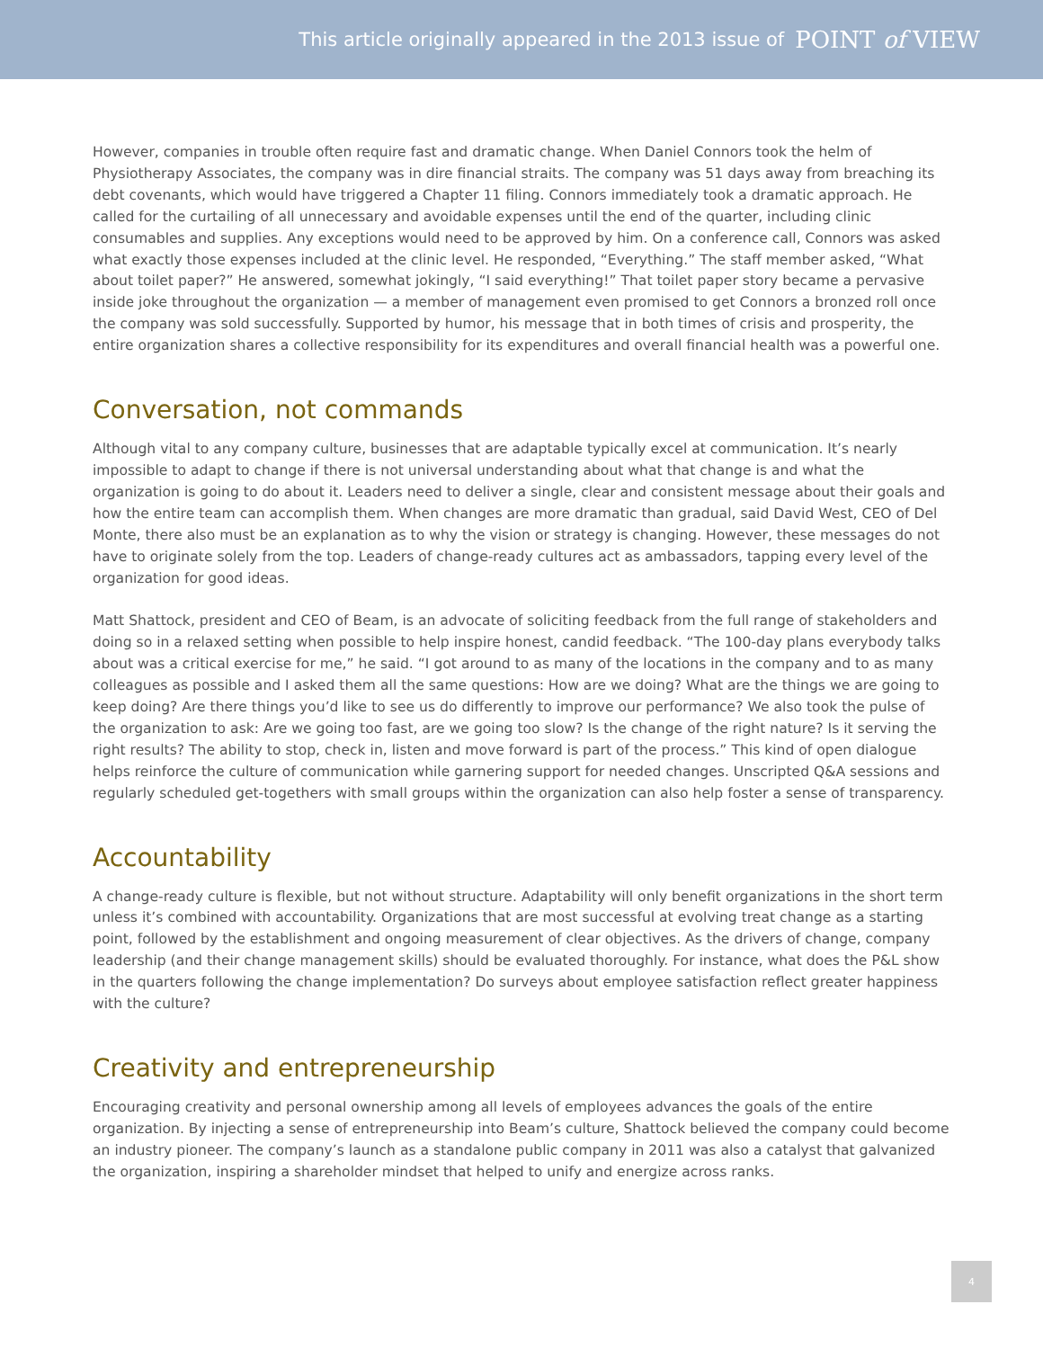This article originally appeared in the 2013 issue of POINT of VIEW
However, companies in trouble often require fast and dramatic change. When Daniel Connors took the helm of Physiotherapy Associates, the company was in dire financial straits. The company was 51 days away from breaching its debt covenants, which would have triggered a Chapter 11 filing. Connors immediately took a dramatic approach. He called for the curtailing of all unnecessary and avoidable expenses until the end of the quarter, including clinic consumables and supplies. Any exceptions would need to be approved by him. On a conference call, Connors was asked what exactly those expenses included at the clinic level. He responded, “Everything.” The staff member asked, “What about toilet paper?” He answered, somewhat jokingly, “I said everything!” That toilet paper story became a pervasive inside joke throughout the organization — a member of management even promised to get Connors a bronzed roll once the company was sold successfully. Supported by humor, his message that in both times of crisis and prosperity, the entire organization shares a collective responsibility for its expenditures and overall financial health was a powerful one.
Conversation, not commands
Although vital to any company culture, businesses that are adaptable typically excel at communication. It’s nearly impossible to adapt to change if there is not universal understanding about what that change is and what the organization is going to do about it. Leaders need to deliver a single, clear and consistent message about their goals and how the entire team can accomplish them. When changes are more dramatic than gradual, said David West, CEO of Del Monte, there also must be an explanation as to why the vision or strategy is changing. However, these messages do not have to originate solely from the top. Leaders of change-ready cultures act as ambassadors, tapping every level of the organization for good ideas.
Matt Shattock, president and CEO of Beam, is an advocate of soliciting feedback from the full range of stakeholders and doing so in a relaxed setting when possible to help inspire honest, candid feedback. “The 100-day plans everybody talks about was a critical exercise for me,” he said. “I got around to as many of the locations in the company and to as many colleagues as possible and I asked them all the same questions: How are we doing? What are the things we are going to keep doing? Are there things you’d like to see us do differently to improve our performance? We also took the pulse of the organization to ask: Are we going too fast, are we going too slow? Is the change of the right nature? Is it serving the right results? The ability to stop, check in, listen and move forward is part of the process.” This kind of open dialogue helps reinforce the culture of communication while garnering support for needed changes. Unscripted Q&A sessions and regularly scheduled get-togethers with small groups within the organization can also help foster a sense of transparency.
Accountability
A change-ready culture is flexible, but not without structure. Adaptability will only benefit organizations in the short term unless it’s combined with accountability. Organizations that are most successful at evolving treat change as a starting point, followed by the establishment and ongoing measurement of clear objectives. As the drivers of change, company leadership (and their change management skills) should be evaluated thoroughly. For instance, what does the P&L show in the quarters following the change implementation? Do surveys about employee satisfaction reflect greater happiness with the culture?
Creativity and entrepreneurship
Encouraging creativity and personal ownership among all levels of employees advances the goals of the entire organization. By injecting a sense of entrepreneurship into Beam’s culture, Shattock believed the company could become an industry pioneer. The company’s launch as a standalone public company in 2011 was also a catalyst that galvanized the organization, inspiring a shareholder mindset that helped to unify and energize across ranks.
4